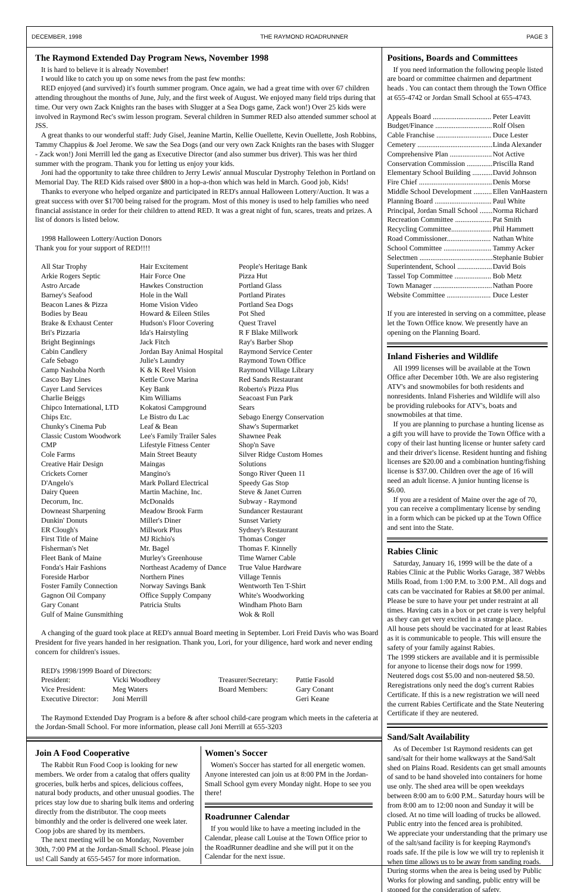DECEMBER, 1998 THE RAYMOND ROADRUNNER PAGE 3
The Raymond Extended Day Program News, November 1998
It is hard to believe it is already November!
I would like to catch you up on some news from the past few months:
RED enjoyed (and survived) it's fourth summer program. Once again, we had a great time with over 67 children attending throughout the months of June, July, and the first week of August. We enjoyed many field trips during that time. Our very own Zack Knights ran the bases with Slugger at a Sea Dogs game, Zack won!) Over 25 kids were involved in Raymond Rec's swim lesson program. Several children in Summer RED also attended summer school at JSS.
A great thanks to our wonderful staff: Judy Gisel, Jeanine Martin, Kellie Ouellette, Kevin Ouellette, Josh Robbins, Tammy Chappius & Joel Jerome. We saw the Sea Dogs (and our very own Zack Knights ran the bases with Slugger - Zack won!) Joni Merrill led the gang as Executive Director (and also summer bus driver). This was her third summer with the program. Thank you for letting us enjoy your kids.
Joni had the opportunity to take three children to Jerry Lewis' annual Muscular Dystrophy Telethon in Portland on Memorial Day. The RED Kids raised over $800 in a hop-a-thon which was held in March. Good job, Kids!
Thanks to everyone who helped organize and participated in RED's annual Halloween Lottery/Auction. It was a great success with over $1700 being raised for the program. Most of this money is used to help families who need financial assistance in order for their children to attend RED. It was a great night of fun, scares, treats and prizes. A list of donors is listed below.
1998 Halloween Lottery/Auction Donors
Thank you for your support of RED!!!!
All Star Trophy
Arkie Rogers Septic
Astro Arcade
Barney's Seafood
Beacon Lanes & Pizza
Bodies by Beau
Brake & Exhaust Center
Bri's Pizzaria
Bright Beginnings
Cabin Candlery
Cafe Sebago
Camp Nashoba North
Casco Bay Lines
Cayer Land Services
Charlie Beiggs
Chipco International, LTD
Chips Etc.
Chunky's Cinema Pub
Classic Custom Woodwork
CMP
Cole Farms
Creative Hair Design
Crickets Corner
D'Angelo's
Dairy Queen
Decorum, Inc.
Downeast Sharpening
Dunkin' Donuts
ER Clough's
First Title of Maine
Fisherman's Net
Fleet Bank of Maine
Fonda's Hair Fashions
Foreside Harbor
Foster Family Connection
Gagnon Oil Company
Gary Conant
Gulf of Maine Gunsmithing
Hair Excitement
Hair Force One
Hawkes Construction
Hole in the Wall
Home Vision Video
Howard & Eileen Stiles
Hudson's Floor Covering
Ida's Hairstyling
Jack Fitch
Jordan Bay Animal Hospital
Julie's Laundry
K & K Reel Vision
Kettle Cove Marina
Key Bank
Kim Williams
Kokatosi Campground
Le Bistro du Lac
Leaf & Bean
Lee's Family Trailer Sales
Lifestyle Fitness Center
Main Street Beauty
Maingas
Mangino's
Mark Pollard Electrical
Martin Machine, Inc.
McDonalds
Meadow Brook Farm
Miller's Diner
Millwork Plus
MJ Richio's
Mr. Bagel
Murley's Greenhouse
Northeast Academy of Dance
Northern Pines
Norway Savings Bank
Office Supply Company
Patricia Stults
People's Heritage Bank
Pizza Hut
Portland Glass
Portland Pirates
Portland Sea Dogs
Pot Shed
Quest Travel
R F Blake Millwork
Ray's Barber Shop
Raymond Service Center
Raymond Town Office
Raymond Village Library
Red Sands Restaurant
Roberto's Pizza Plus
Seacoast Fun Park
Sears
Sebago Energy Conservation
Shaw's Supermarket
Shawnee Peak
Shop'n Save
Silver Ridge Custom Homes
Solutions
Songo River Queen 11
Speedy Gas Stop
Steve & Janet Curren
Subway - Raymond
Sundancer Restaurant
Sunset Variety
Sydney's Restaurant
Thomas Conger
Thomas F. Kinnelly
Time Warner Cable
True Value Hardware
Village Tennis
Wentworth Ten T-Shirt
White's Woodworking
Windham Photo Barn
Wok & Roll
A changing of the guard took place at RED's annual Board meeting in September. Lori Freid Davis who was Board President for five years handed in her resignation. Thank you, Lori, for your diligence, hard work and never ending concern for children's issues.
RED's 1998/1999 Board of Directors:
| President: | Vicki Woodbrey | Treasurer/Secretary: | Pattie Fasold |
| Vice President: | Meg Waters | Board Members: | Gary Conant |
| Executive Director: | Joni Merrill | | Geri Keane |
The Raymond Extended Day Program is a before & after school child-care program which meets in the cafeteria at the Jordan-Small School. For more information, please call Joni Merrill at 655-3203
Join A Food Cooperative
The Rabbit Run Food Coop is looking for new members. We order from a catalog that offers quality groceries, bulk herbs and spices, delicious coffees, natural body products, and other unusual goodies. The prices stay low due to sharing bulk items and ordering directly from the distributor. The coop meets bimonthly and the order is delivered one week later. Coop jobs are shared by its members.
The next meeting will be on Monday, November 30th, 7:00 PM at the Jordan-Small School. Please join us! Call Sandy at 655-5457 for more information.
Women's Soccer
Women's Soccer has started for all energetic women. Anyone interested can join us at 8:00 PM in the Jordan-Small School gym every Monday night. Hope to see you there!
Roadrunner Calendar
If you would like to have a meeting included in the Calendar, please call Louise at the Town Office prior to the RoadRunner deadline and she will put it on the Calendar for the next issue.
Positions, Boards and Committees
If you need information the following people listed are board or committee chairmen and department heads . You can contact them through the Town Office at 655-4742 or Jordan Small School at 655-4743.
| Appeals Board ................................ | Peter Leavitt |
| Budget/Finance ............................... | Rolf Olsen |
| Cable Franchise .............................. | Duce Lester |
| Cemetery ......................................... | Linda Alexander |
| Comprehensive Plan ....................... | Not Active |
| Conservation Commission .............. | Priscilla Rand |
| Elementary School Building ........... | David Johnson |
| Fire Chief ........................................ | Denis Morse |
| Middle School Development .......... | Ellen VanHaastern |
| Planning Board ............................... | Paul White |
| Principal, Jordan Small School ....... | Norma Richard |
| Recreation Committee .................... | Pat Smith |
| Recycling Committee...................... | Phil Hammett |
| Road Commissioner........................ | Nathan White |
| School Committee .......................... | Tammy Acker |
| Selectmen ........................................ | Stephanie Bubier |
| Superintendent, School ................... | David Bois |
| Tassel Top Committee .................... | Bob Metz |
| Town Manager ................................ | Nathan Poore |
| Website Committee ........................ | Duce Lester |
If you are interested in serving on a committee, please let the Town Office know. We presently have an opening on the Planning Board.
Inland Fisheries and Wildlife
All 1999 licenses will be available at the Town Office after December 10th. We are also registering ATV's and snowmobiles for both residents and nonresidents. Inland Fisheries and Wildlife will also be providing rulebooks for ATV's, boats and snowmobiles at that time.
If you are planning to purchase a hunting license as a gift you will have to provide the Town Office with a copy of their last hunting license or hunter safety card and their driver's license. Resident hunting and fishing licenses are $20.00 and a combination hunting/fishing license is $37.00. Children over the age of 16 will need an adult license. A junior hunting license is $6.00.
If you are a resident of Maine over the age of 70, you can receive a complimentary license by sending in a form which can be picked up at the Town Office and sent into the State.
Rabies Clinic
Saturday, January 16, 1999 will be the date of a Rabies Clinic at the Public Works Garage, 387 Webbs Mills Road, from 1:00 P.M. to 3:00 P.M.. All dogs and cats can be vaccinated for Rabies at $8.00 per animal. Please be sure to have your pet under restraint at all times. Having cats in a box or pet crate is very helpful as they can get very excited in a strange place.
All house pets should be vaccinated for at least Rabies as it is communicable to people. This will ensure the safety of your family against Rabies.
The 1999 stickers are available and it is permissible for anyone to license their dogs now for 1999. Neutered dogs cost $5.00 and non-neutered $8.50. Reregistrations only need the dog's current Rabies Certificate. If this is a new registration we will need the current Rabies Certificate and the State Neutering Certificate if they are neutered.
Sand/Salt Availability
As of December 1st Raymond residents can get sand/salt for their home walkways at the Sand/Salt shed on Plains Road. Residents can get small amounts of sand to be hand shoveled into containers for home use only. The shed area will be open weekdays between 8:00 am to 6:00 P.M.. Saturday hours will be from 8:00 am to 12:00 noon and Sunday it will be closed. At no time will loading of trucks be allowed. Public entry into the fenced area is prohibited.
We appreciate your understanding that the primary use of the salt/sand facility is for keeping Raymond's roads safe. If the pile is low we will try to replenish it when time allows us to be away from sanding roads. During storms when the area is being used by Public Works for plowing and sanding, public entry will be stopped for the consideration of safety.